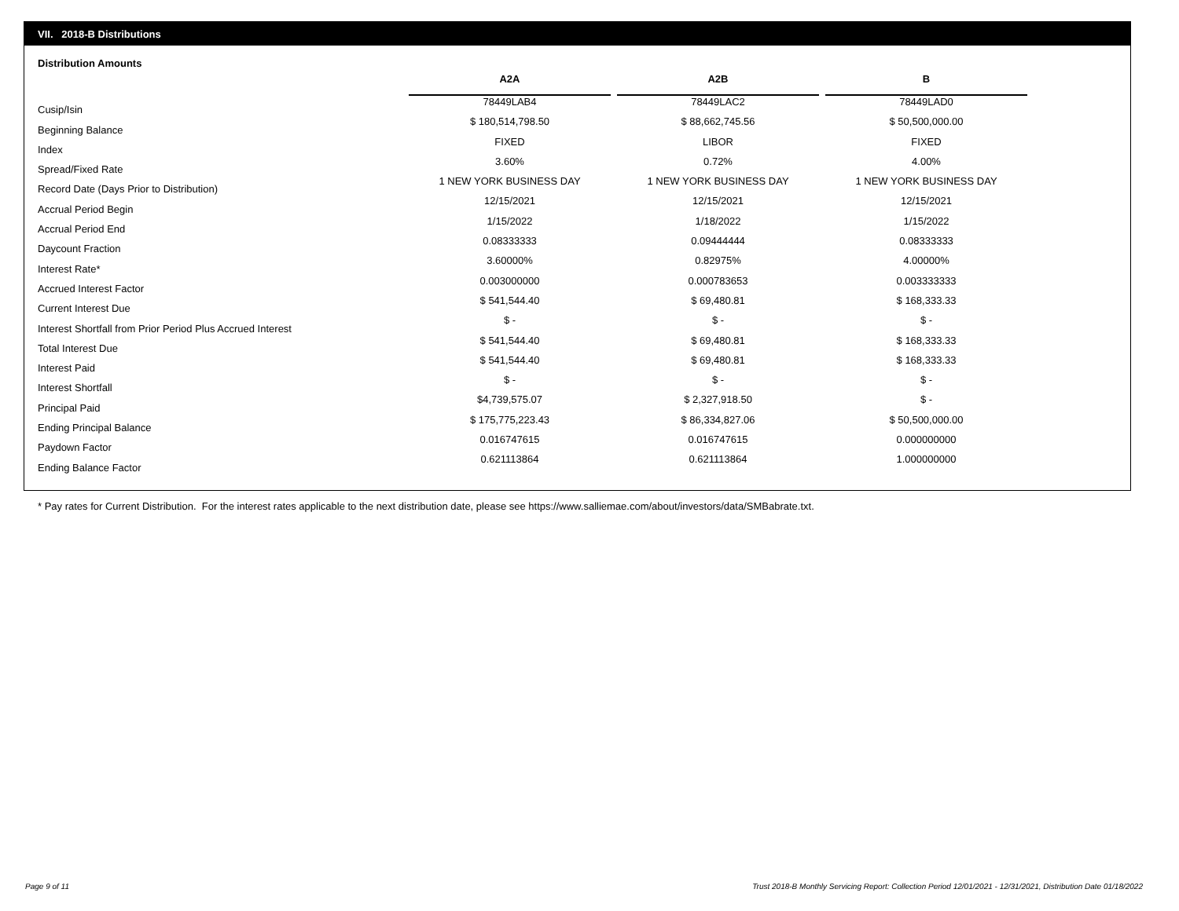VII. 2018-B Distributions
Distribution Amounts
| | A2A | | A2B | | B |
| --- | --- | --- | --- | --- | --- |
| Cusip/Isin | 78449LAB4 | | 78449LAC2 | | 78449LAD0 |
| Beginning Balance | $ 180,514,798.50 | | $ 88,662,745.56 | | $ 50,500,000.00 |
| Index | FIXED | | LIBOR | | FIXED |
| Spread/Fixed Rate | 3.60% | | 0.72% | | 4.00% |
| Record Date (Days Prior to Distribution) | 1 NEW YORK BUSINESS DAY | | 1 NEW YORK BUSINESS DAY | | 1 NEW YORK BUSINESS DAY |
| Accrual Period Begin | 12/15/2021 | | 12/15/2021 | | 12/15/2021 |
| Accrual Period End | 1/15/2022 | | 1/18/2022 | | 1/15/2022 |
| Daycount Fraction | 0.08333333 | | 0.09444444 | | 0.08333333 |
| Interest Rate* | 3.60000% | | 0.82975% | | 4.00000% |
| Accrued Interest Factor | 0.003000000 | | 0.000783653 | | 0.003333333 |
| Current Interest Due | $ 541,544.40 | | $ 69,480.81 | | $ 168,333.33 |
| Interest Shortfall from Prior Period Plus Accrued Interest | $ - | | $ - | | $ - |
| Total Interest Due | $ 541,544.40 | | $ 69,480.81 | | $ 168,333.33 |
| Interest Paid | $ 541,544.40 | | $ 69,480.81 | | $ 168,333.33 |
| Interest Shortfall | $ - | | $ - | | $ - |
| Principal Paid | $4,739,575.07 | | $ 2,327,918.50 | | $ - |
| Ending Principal Balance | $ 175,775,223.43 | | $ 86,334,827.06 | | $ 50,500,000.00 |
| Paydown Factor | 0.016747615 | | 0.016747615 | | 0.000000000 |
| Ending Balance Factor | 0.621113864 | | 0.621113864 | | 1.000000000 |
* Pay rates for Current Distribution. For the interest rates applicable to the next distribution date, please see https://www.salliemae.com/about/investors/data/SMBabrate.txt.
Page 9 of 11
Trust 2018-B Monthly Servicing Report: Collection Period 12/01/2021 - 12/31/2021, Distribution Date 01/18/2022